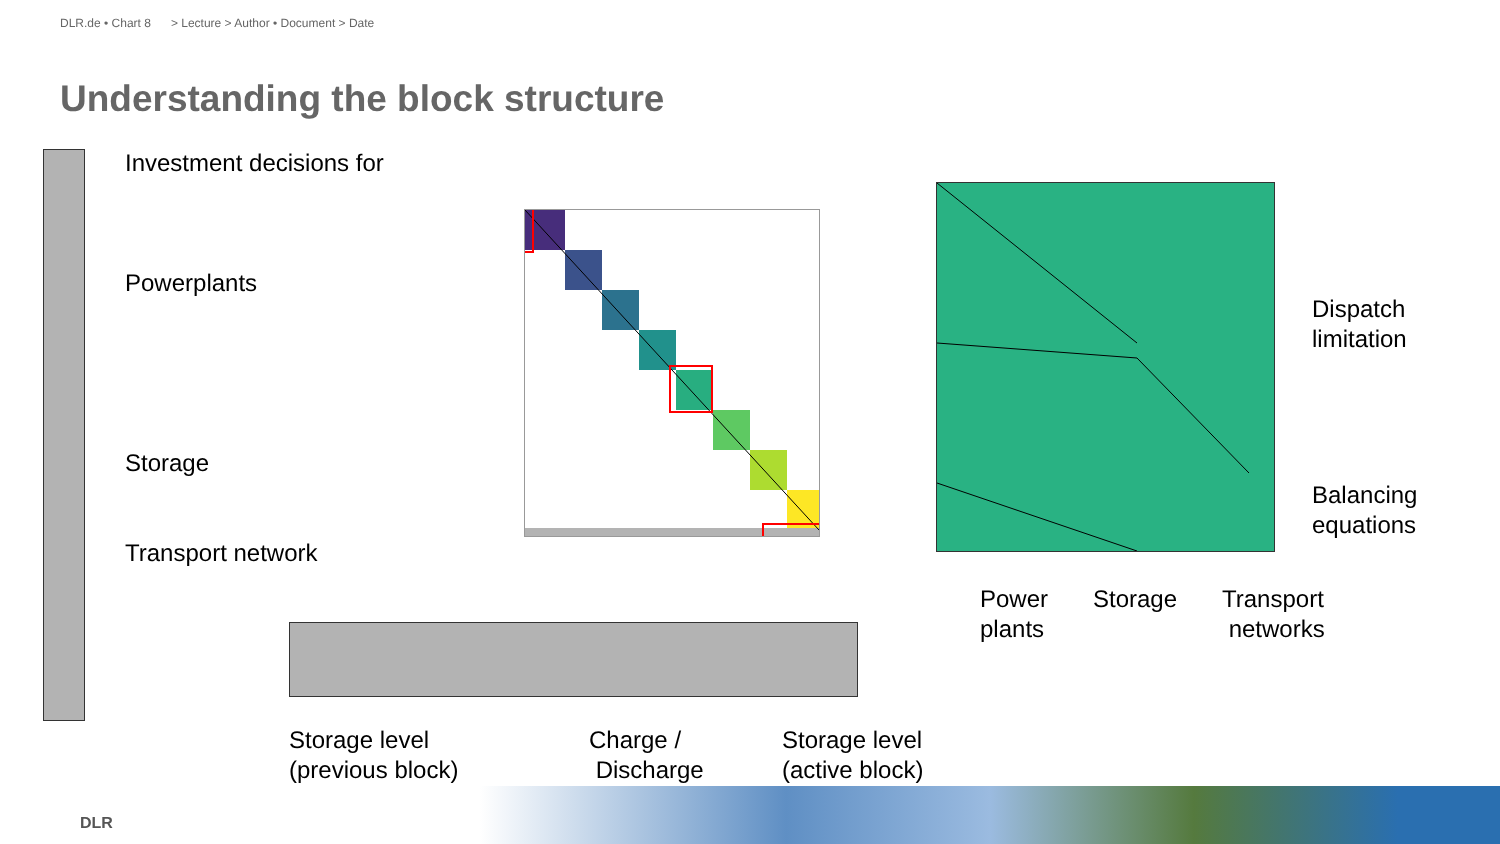DLR.de • Chart 8 > Lecture > Author • Document > Date
Understanding the block structure
Investment decisions for
Powerplants
Storage
Transport network
Dispatch
limitation
Balancing
equations
Power
plants
Storage
Transport
networks
Storage level
(previous block)
Charge /
Discharge
Storage level
(active block)
DLR